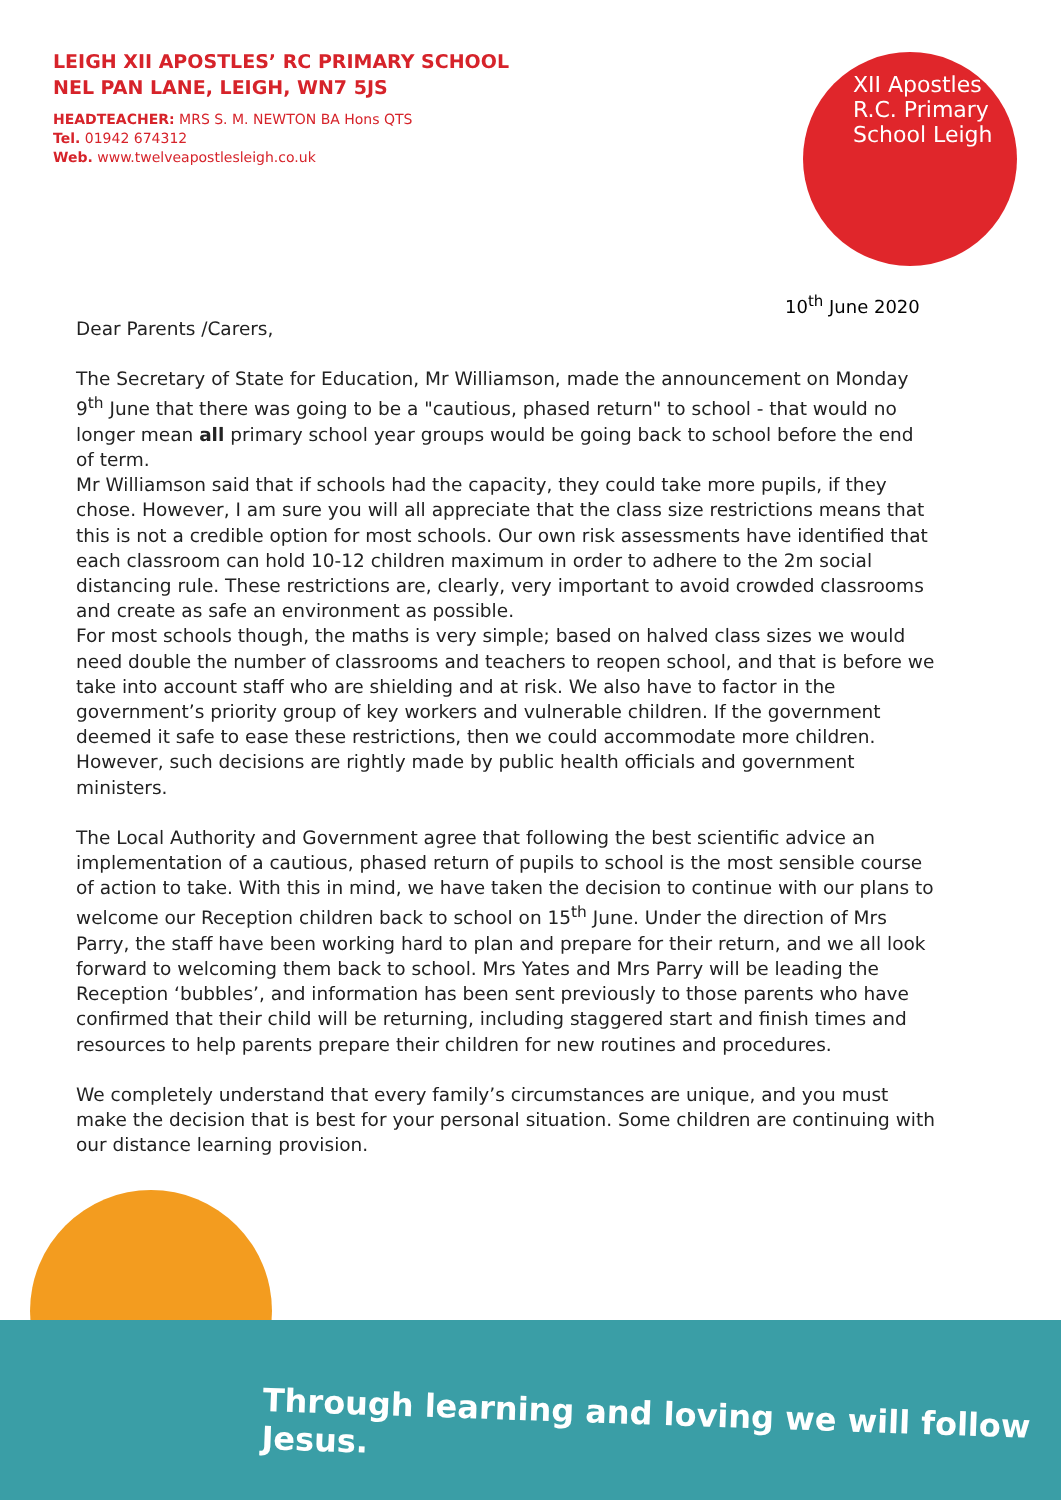LEIGH XII APOSTLES’ RC PRIMARY SCHOOL
NEL PAN LANE, LEIGH, WN7 5JS
HEADTEACHER: MRS S. M. NEWTON BA Hons QTS
Tel. 01942 674312
Web. www.twelveapostlesleigh.co.uk
XII Apostles R.C. Primary School Leigh
10<sup>th</sup> June 2020
Dear Parents /Carers,
The Secretary of State for Education, Mr Williamson, made the announcement on Monday 9<sup>th</sup> June that there was going to be a "cautious, phased return" to school - that would no longer mean all primary school year groups would be going back to school before the end of term.
Mr Williamson said that if schools had the capacity, they could take more pupils, if they chose. However, I am sure you will all appreciate that the class size restrictions means that this is not a credible option for most schools. Our own risk assessments have identified that each classroom can hold 10-12 children maximum in order to adhere to the 2m social distancing rule. These restrictions are, clearly, very important to avoid crowded classrooms and create as safe an environment as possible.
For most schools though, the maths is very simple; based on halved class sizes we would need double the number of classrooms and teachers to reopen school, and that is before we take into account staff who are shielding and at risk. We also have to factor in the government’s priority group of key workers and vulnerable children. If the government deemed it safe to ease these restrictions, then we could accommodate more children. However, such decisions are rightly made by public health officials and government ministers.
The Local Authority and Government agree that following the best scientific advice an implementation of a cautious, phased return of pupils to school is the most sensible course of action to take. With this in mind, we have taken the decision to continue with our plans to welcome our Reception children back to school on 15<sup>th</sup> June. Under the direction of Mrs Parry, the staff have been working hard to plan and prepare for their return, and we all look forward to welcoming them back to school. Mrs Yates and Mrs Parry will be leading the Reception ‘bubbles’, and information has been sent previously to those parents who have confirmed that their child will be returning, including staggered start and finish times and resources to help parents prepare their children for new routines and procedures.
We completely understand that every family’s circumstances are unique, and you must make the decision that is best for your personal situation. Some children are continuing with our distance learning provision.
Through learning and loving we will follow Jesus.